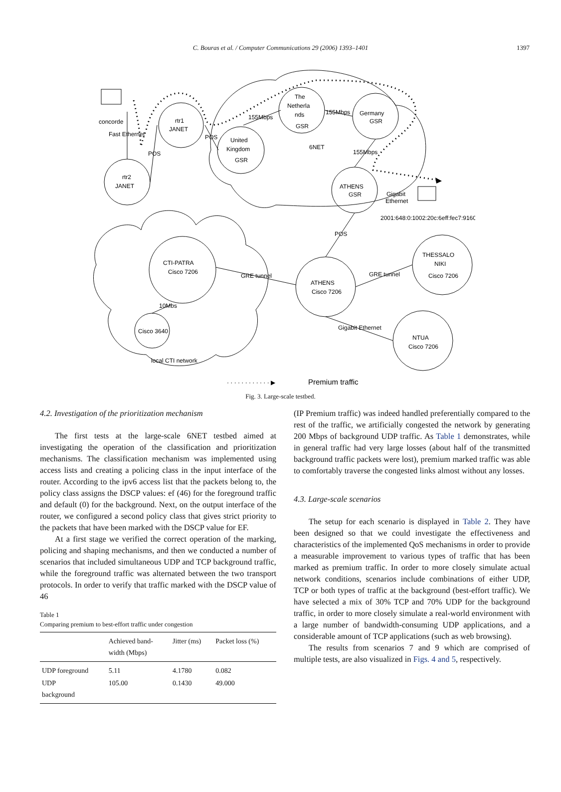C. Bouras et al. / Computer Communications 29 (2006) 1393–1401
1397
concorde
Fast Ethernet
POS
rtr2
JANET
rtr1
JANET
POS
155Mbps
155Mbps
155Mbps
United
Kingdom
GSR
The
Netherla
nds
GSR
Germany
GSR
6NET
ATHENS
GSR
Gigabit
Ethernet
2001:648:0:1002:20c:6eff:fec7:9160
POS
CTI-PATRA
Cisco 7206
GRE tunnel
ATHENS
Cisco 7206
GRE tunnel
THESSALO
NIKI
Cisco 7206
10Mbs
Cisco 3640
Gigabit Ethernet
NTUA
Cisco 7206
local CTI network
· · · · · · · · · · · · ▶
Premium traffic
Fig. 3. Large-scale testbed.
4.2. Investigation of the prioritization mechanism
The first tests at the large-scale 6NET testbed aimed at investigating the operation of the classification and prioritization mechanisms. The classification mechanism was implemented using access lists and creating a policing class in the input interface of the router. According to the ipv6 access list that the packets belong to, the policy class assigns the DSCP values: ef (46) for the foreground traffic and default (0) for the background. Next, on the output interface of the router, we configured a second policy class that gives strict priority to the packets that have been marked with the DSCP value for EF.
At a first stage we verified the correct operation of the marking, policing and shaping mechanisms, and then we conducted a number of scenarios that included simultaneous UDP and TCP background traffic, while the foreground traffic was alternated between the two transport protocols. In order to verify that traffic marked with the DSCP value of 46
Table 1
Comparing premium to best-effort traffic under congestion
| | Achieved band- width (Mbps) | Jitter (ms) | Packet loss (%) |
| --- | --- | --- | --- |
| UDP foreground | 5.11 | 4.1780 | 0.082 |
| UDP background | 105.00 | 0.1430 | 49.000 |
(IP Premium traffic) was indeed handled preferentially compared to the rest of the traffic, we artificially congested the network by generating 200 Mbps of background UDP traffic. As Table 1 demonstrates, while in general traffic had very large losses (about half of the transmitted background traffic packets were lost), premium marked traffic was able to comfortably traverse the congested links almost without any losses.
4.3. Large-scale scenarios
The setup for each scenario is displayed in Table 2. They have been designed so that we could investigate the effectiveness and characteristics of the implemented QoS mechanisms in order to provide a measurable improvement to various types of traffic that has been marked as premium traffic. In order to more closely simulate actual network conditions, scenarios include combinations of either UDP, TCP or both types of traffic at the background (best-effort traffic). We have selected a mix of 30% TCP and 70% UDP for the background traffic, in order to more closely simulate a real-world environment with a large number of bandwidth-consuming UDP applications, and a considerable amount of TCP applications (such as web browsing).
The results from scenarios 7 and 9 which are comprised of multiple tests, are also visualized in Figs. 4 and 5, respectively.